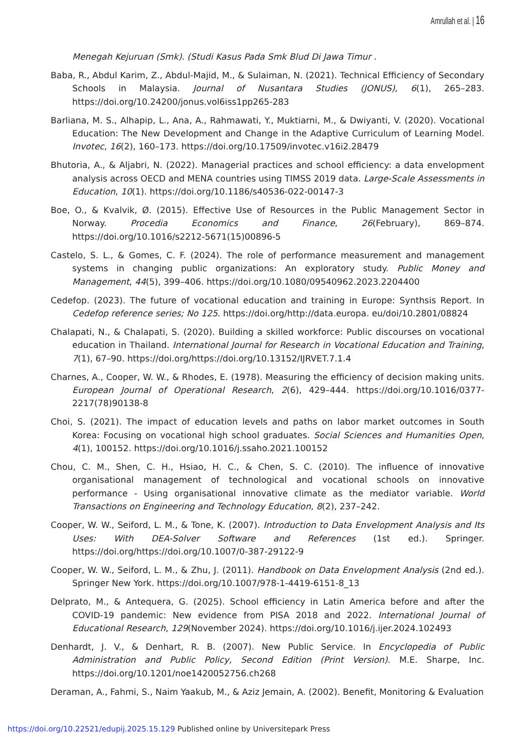Amrullah et al. | 16
Menegah Kejuruan (Smk). (Studi Kasus Pada Smk Blud Di Jawa Timur .
Baba, R., Abdul Karim, Z., Abdul-Majid, M., & Sulaiman, N. (2021). Technical Efficiency of Secondary Schools in Malaysia. Journal of Nusantara Studies (JONUS), 6(1), 265–283. https://doi.org/10.24200/jonus.vol6iss1pp265-283
Barliana, M. S., Alhapip, L., Ana, A., Rahmawati, Y., Muktiarni, M., & Dwiyanti, V. (2020). Vocational Education: The New Development and Change in the Adaptive Curriculum of Learning Model. Invotec, 16(2), 160–173. https://doi.org/10.17509/invotec.v16i2.28479
Bhutoria, A., & Aljabri, N. (2022). Managerial practices and school efficiency: a data envelopment analysis across OECD and MENA countries using TIMSS 2019 data. Large-Scale Assessments in Education, 10(1). https://doi.org/10.1186/s40536-022-00147-3
Boe, O., & Kvalvik, Ø. (2015). Effective Use of Resources in the Public Management Sector in Norway. Procedia Economics and Finance, 26(February), 869–874. https://doi.org/10.1016/s2212-5671(15)00896-5
Castelo, S. L., & Gomes, C. F. (2024). The role of performance measurement and management systems in changing public organizations: An exploratory study. Public Money and Management, 44(5), 399–406. https://doi.org/10.1080/09540962.2023.2204400
Cedefop. (2023). The future of vocational education and training in Europe: Synthsis Report. In Cedefop reference series; No 125. https://doi.org/http://data.europa. eu/doi/10.2801/08824
Chalapati, N., & Chalapati, S. (2020). Building a skilled workforce: Public discourses on vocational education in Thailand. International Journal for Research in Vocational Education and Training, 7(1), 67–90. https://doi.org/https://doi.org/10.13152/IJRVET.7.1.4
Charnes, A., Cooper, W. W., & Rhodes, E. (1978). Measuring the efficiency of decision making units. European Journal of Operational Research, 2(6), 429–444. https://doi.org/10.1016/0377-2217(78)90138-8
Choi, S. (2021). The impact of education levels and paths on labor market outcomes in South Korea: Focusing on vocational high school graduates. Social Sciences and Humanities Open, 4(1), 100152. https://doi.org/10.1016/j.ssaho.2021.100152
Chou, C. M., Shen, C. H., Hsiao, H. C., & Chen, S. C. (2010). The influence of innovative organisational management of technological and vocational schools on innovative performance - Using organisational innovative climate as the mediator variable. World Transactions on Engineering and Technology Education, 8(2), 237–242.
Cooper, W. W., Seiford, L. M., & Tone, K. (2007). Introduction to Data Envelopment Analysis and Its Uses: With DEA-Solver Software and References (1st ed.). Springer. https://doi.org/https://doi.org/10.1007/0-387-29122-9
Cooper, W. W., Seiford, L. M., & Zhu, J. (2011). Handbook on Data Envelopment Analysis (2nd ed.). Springer New York. https://doi.org/10.1007/978-1-4419-6151-8_13
Delprato, M., & Antequera, G. (2025). School efficiency in Latin America before and after the COVID-19 pandemic: New evidence from PISA 2018 and 2022. International Journal of Educational Research, 129(November 2024). https://doi.org/10.1016/j.ijer.2024.102493
Denhardt, J. V., & Denhart, R. B. (2007). New Public Service. In Encyclopedia of Public Administration and Public Policy, Second Edition (Print Version). M.E. Sharpe, Inc. https://doi.org/10.1201/noe1420052756.ch268
Deraman, A., Fahmi, S., Naim Yaakub, M., & Aziz Jemain, A. (2002). Benefit, Monitoring & Evaluation
https://doi.org/10.22521/edupij.2025.15.129 Published online by Universitepark Press